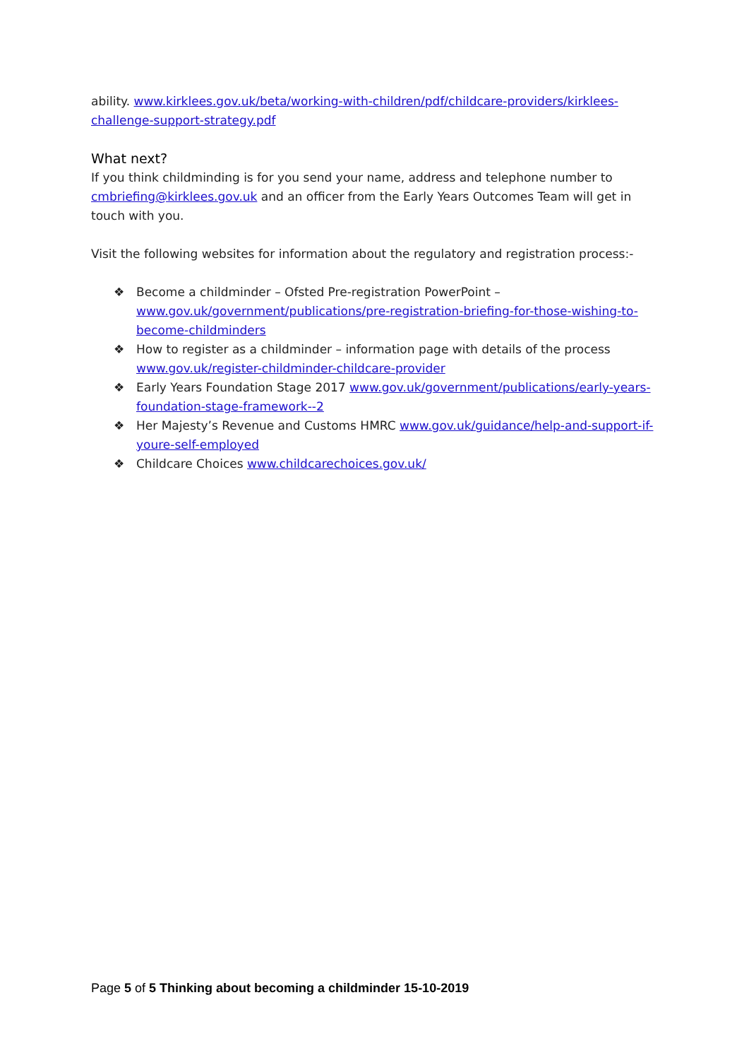ability. www.kirklees.gov.uk/beta/working-with-children/pdf/childcare-providers/kirklees-challenge-support-strategy.pdf
What next?
If you think childminding is for you send your name, address and telephone number to cmbriefing@kirklees.gov.uk and an officer from the Early Years Outcomes Team will get in touch with you.
Visit the following websites for information about the regulatory and registration process:-
❖ Become a childminder – Ofsted Pre-registration PowerPoint – www.gov.uk/government/publications/pre-registration-briefing-for-those-wishing-to-become-childminders
❖ How to register as a childminder – information page with details of the process www.gov.uk/register-childminder-childcare-provider
❖ Early Years Foundation Stage 2017 www.gov.uk/government/publications/early-years-foundation-stage-framework--2
❖ Her Majesty’s Revenue and Customs HMRC www.gov.uk/guidance/help-and-support-if-youre-self-employed
❖ Childcare Choices www.childcarechoices.gov.uk/
Page 5 of 5 Thinking about becoming a childminder 15-10-2019